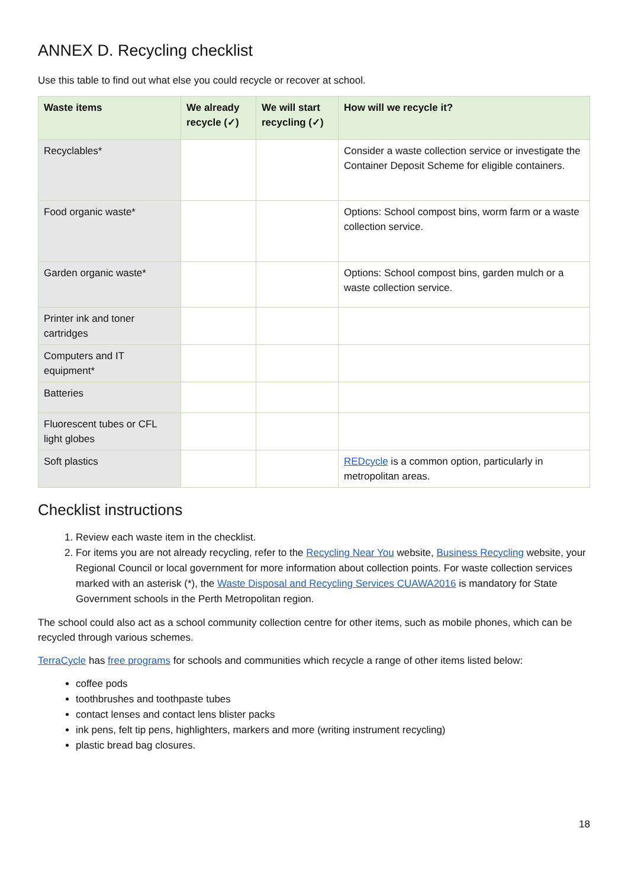ANNEX D. Recycling checklist
Use this table to find out what else you could recycle or recover at school.
| Waste items | We already recycle (✓) | We will start recycling (✓) | How will we recycle it? |
| --- | --- | --- | --- |
| Recyclables* | | | Consider a waste collection service or investigate the Container Deposit Scheme for eligible containers. |
| Food organic waste* | | | Options: School compost bins, worm farm or a waste collection service. |
| Garden organic waste* | | | Options: School compost bins, garden mulch or a waste collection service. |
| Printer ink and toner cartridges | | | |
| Computers and IT equipment* | | | |
| Batteries | | | |
| Fluorescent tubes or CFL light globes | | | |
| Soft plastics | | | REDcycle is a common option, particularly in metropolitan areas. |
Checklist instructions
1. Review each waste item in the checklist.
2. For items you are not already recycling, refer to the Recycling Near You website, Business Recycling website, your Regional Council or local government for more information about collection points. For waste collection services marked with an asterisk (*), the Waste Disposal and Recycling Services CUAWA2016 is mandatory for State Government schools in the Perth Metropolitan region.
The school could also act as a school community collection centre for other items, such as mobile phones, which can be recycled through various schemes.
TerraCycle has free programs for schools and communities which recycle a range of other items listed below:
coffee pods
toothbrushes and toothpaste tubes
contact lenses and contact lens blister packs
ink pens, felt tip pens, highlighters, markers and more (writing instrument recycling)
plastic bread bag closures.
18